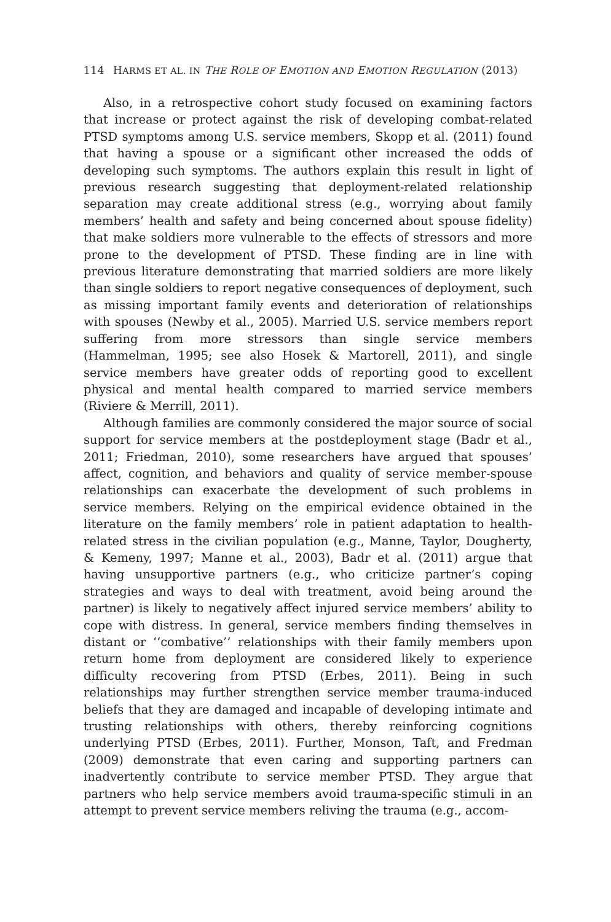114 HARMS ET AL. IN THE ROLE OF EMOTION AND EMOTION REGULATION (2013)
Also, in a retrospective cohort study focused on examining factors that increase or protect against the risk of developing combat-related PTSD symptoms among U.S. service members, Skopp et al. (2011) found that having a spouse or a significant other increased the odds of developing such symptoms. The authors explain this result in light of previous research suggesting that deployment-related relationship separation may create additional stress (e.g., worrying about family members’ health and safety and being concerned about spouse fidelity) that make soldiers more vulnerable to the effects of stressors and more prone to the development of PTSD. These finding are in line with previous literature demonstrating that married soldiers are more likely than single soldiers to report negative consequences of deployment, such as missing important family events and deterioration of relationships with spouses (Newby et al., 2005). Married U.S. service members report suffering from more stressors than single service members (Hammelman, 1995; see also Hosek & Martorell, 2011), and single service members have greater odds of reporting good to excellent physical and mental health compared to married service members (Riviere & Merrill, 2011).
Although families are commonly considered the major source of social support for service members at the postdeployment stage (Badr et al., 2011; Friedman, 2010), some researchers have argued that spouses’ affect, cognition, and behaviors and quality of service member-spouse relationships can exacerbate the development of such problems in service members. Relying on the empirical evidence obtained in the literature on the family members’ role in patient adaptation to health-related stress in the civilian population (e.g., Manne, Taylor, Dougherty, & Kemeny, 1997; Manne et al., 2003), Badr et al. (2011) argue that having unsupportive partners (e.g., who criticize partner’s coping strategies and ways to deal with treatment, avoid being around the partner) is likely to negatively affect injured service members’ ability to cope with distress. In general, service members finding themselves in distant or ‘‘combative’’ relationships with their family members upon return home from deployment are considered likely to experience difficulty recovering from PTSD (Erbes, 2011). Being in such relationships may further strengthen service member trauma-induced beliefs that they are damaged and incapable of developing intimate and trusting relationships with others, thereby reinforcing cognitions underlying PTSD (Erbes, 2011). Further, Monson, Taft, and Fredman (2009) demonstrate that even caring and supporting partners can inadvertently contribute to service member PTSD. They argue that partners who help service members avoid trauma-specific stimuli in an attempt to prevent service members reliving the trauma (e.g., accom-